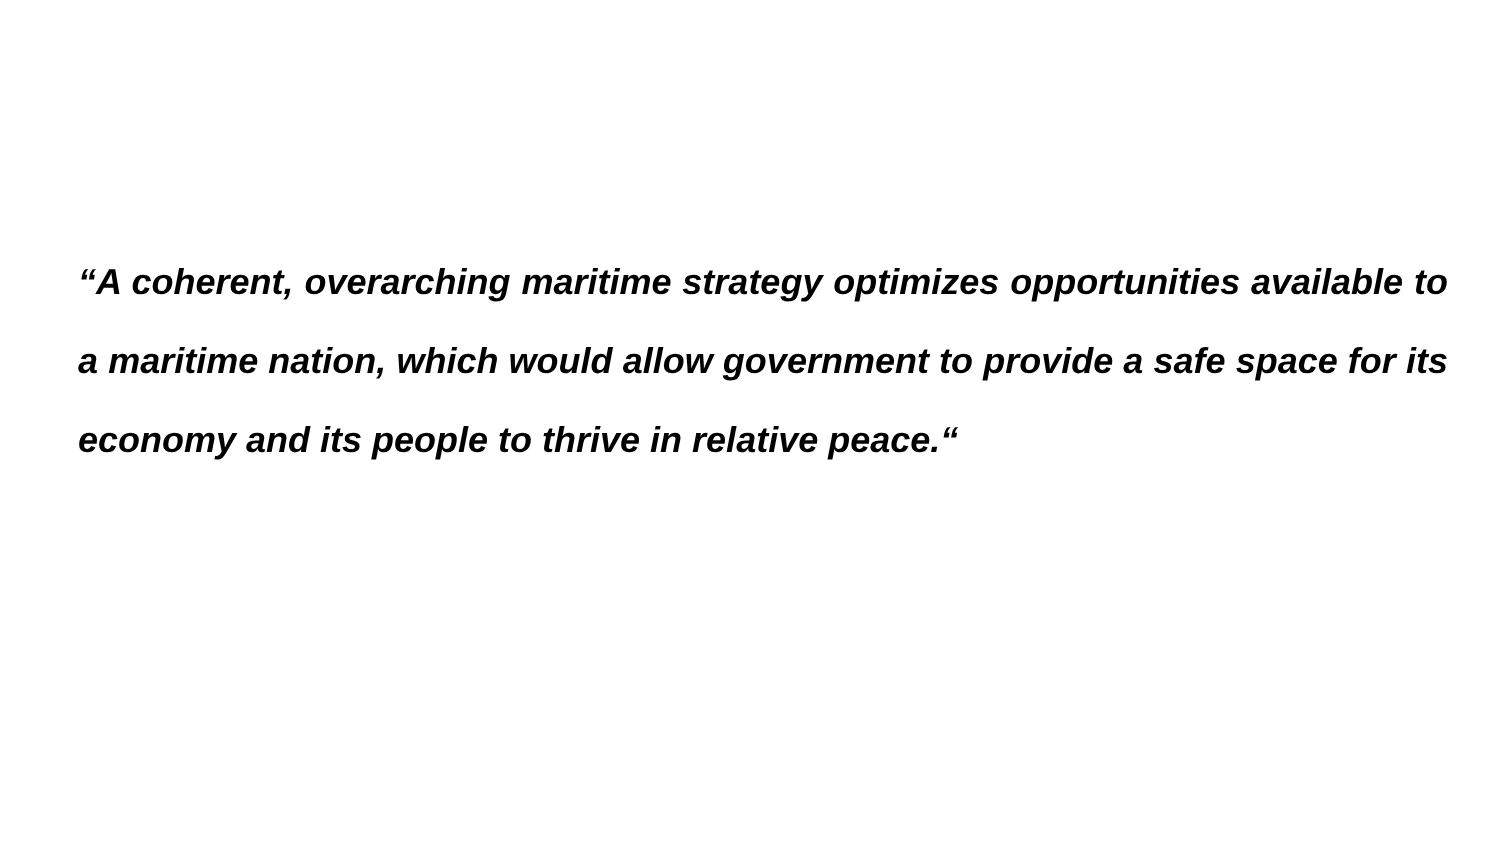“A coherent, overarching maritime strategy optimizes opportunities available to a maritime nation, which would allow government to provide a safe space for its economy and its people to thrive in relative peace.“